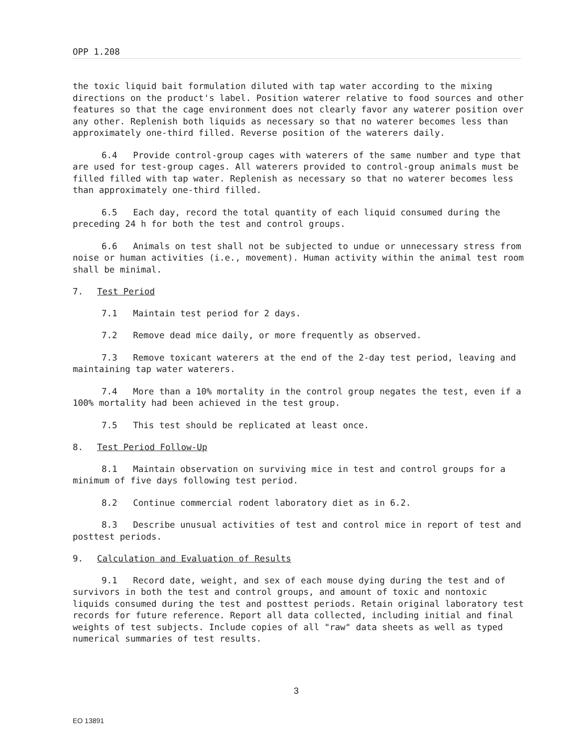OPP 1.208
the toxic liquid bait formulation diluted with tap water according to the mixing directions on the product's label. Position waterer relative to food sources and other features so that the cage environment does not clearly favor any waterer position over any other. Replenish both liquids as necessary so that no waterer becomes less than approximately one-third filled. Reverse position of the waterers daily.
6.4 Provide control-group cages with waterers of the same number and type that are used for test-group cages. All waterers provided to control-group animals must be filled filled with tap water. Replenish as necessary so that no waterer becomes less than approximately one-third filled.
6.5 Each day, record the total quantity of each liquid consumed during the preceding 24 h for both the test and control groups.
6.6 Animals on test shall not be subjected to undue or unnecessary stress from noise or human activities (i.e., movement). Human activity within the animal test room shall be minimal.
7. Test Period
7.1 Maintain test period for 2 days.
7.2 Remove dead mice daily, or more frequently as observed.
7.3 Remove toxicant waterers at the end of the 2-day test period, leaving and maintaining tap water waterers.
7.4 More than a 10% mortality in the control group negates the test, even if a 100% mortality had been achieved in the test group.
7.5 This test should be replicated at least once.
8. Test Period Follow-Up
8.1 Maintain observation on surviving mice in test and control groups for a minimum of five days following test period.
8.2 Continue commercial rodent laboratory diet as in 6.2.
8.3 Describe unusual activities of test and control mice in report of test and posttest periods.
9. Calculation and Evaluation of Results
9.1 Record date, weight, and sex of each mouse dying during the test and of survivors in both the test and control groups, and amount of toxic and nontoxic liquids consumed during the test and posttest periods. Retain original laboratory test records for future reference. Report all data collected, including initial and final weights of test subjects. Include copies of all "raw" data sheets as well as typed numerical summaries of test results.
3
EO 13891